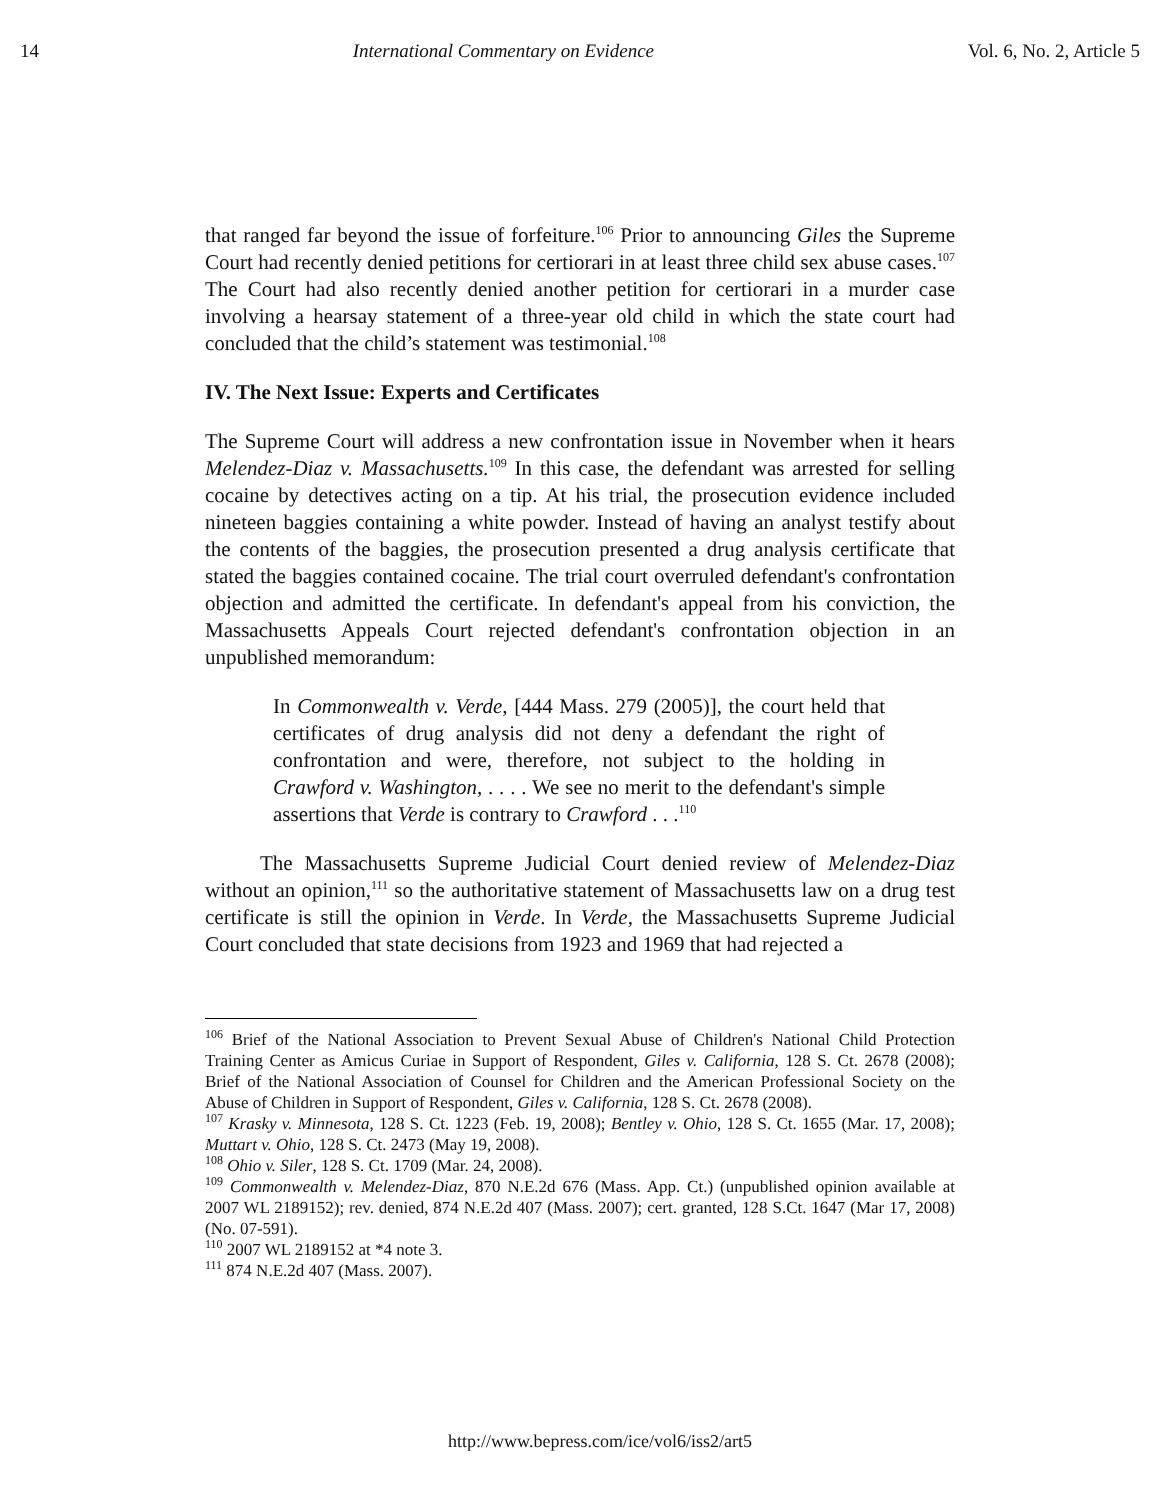14 International Commentary on Evidence Vol. 6, No. 2, Article 5
that ranged far beyond the issue of forfeiture.<sup>106</sup> Prior to announcing Giles the Supreme Court had recently denied petitions for certiorari in at least three child sex abuse cases.<sup>107</sup> The Court had also recently denied another petition for certiorari in a murder case involving a hearsay statement of a three-year old child in which the state court had concluded that the child’s statement was testimonial.<sup>108</sup>
IV. The Next Issue: Experts and Certificates
The Supreme Court will address a new confrontation issue in November when it hears Melendez-Diaz v. Massachusetts.<sup>109</sup> In this case, the defendant was arrested for selling cocaine by detectives acting on a tip. At his trial, the prosecution evidence included nineteen baggies containing a white powder. Instead of having an analyst testify about the contents of the baggies, the prosecution presented a drug analysis certificate that stated the baggies contained cocaine. The trial court overruled defendant's confrontation objection and admitted the certificate. In defendant's appeal from his conviction, the Massachusetts Appeals Court rejected defendant's confrontation objection in an unpublished memorandum:
In Commonwealth v. Verde, [444 Mass. 279 (2005)], the court held that certificates of drug analysis did not deny a defendant the right of confrontation and were, therefore, not subject to the holding in Crawford v. Washington, . . . . We see no merit to the defendant's simple assertions that Verde is contrary to Crawford . . .<sup>110</sup>
The Massachusetts Supreme Judicial Court denied review of Melendez-Diaz without an opinion,<sup>111</sup> so the authoritative statement of Massachusetts law on a drug test certificate is still the opinion in Verde. In Verde, the Massachusetts Supreme Judicial Court concluded that state decisions from 1923 and 1969 that had rejected a
<sup>106</sup> Brief of the National Association to Prevent Sexual Abuse of Children's National Child Protection Training Center as Amicus Curiae in Support of Respondent, Giles v. California, 128 S. Ct. 2678 (2008); Brief of the National Association of Counsel for Children and the American Professional Society on the Abuse of Children in Support of Respondent, Giles v. California, 128 S. Ct. 2678 (2008).
<sup>107</sup> Krasky v. Minnesota, 128 S. Ct. 1223 (Feb. 19, 2008); Bentley v. Ohio, 128 S. Ct. 1655 (Mar. 17, 2008); Muttart v. Ohio, 128 S. Ct. 2473 (May 19, 2008).
<sup>108</sup> Ohio v. Siler, 128 S. Ct. 1709 (Mar. 24, 2008).
<sup>109</sup> Commonwealth v. Melendez-Diaz, 870 N.E.2d 676 (Mass. App. Ct.) (unpublished opinion available at 2007 WL 2189152); rev. denied, 874 N.E.2d 407 (Mass. 2007); cert. granted, 128 S.Ct. 1647 (Mar 17, 2008) (No. 07-591).
<sup>110</sup> 2007 WL 2189152 at *4 note 3.
<sup>111</sup> 874 N.E.2d 407 (Mass. 2007).
http://www.bepress.com/ice/vol6/iss2/art5